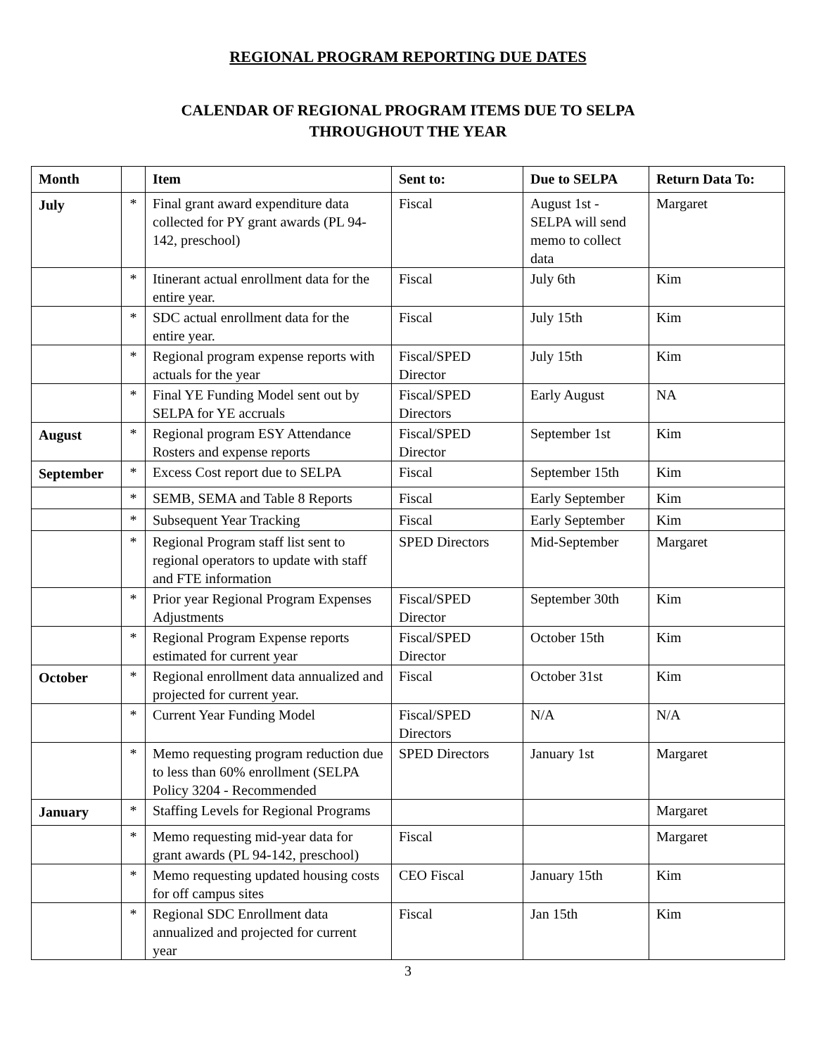REGIONAL PROGRAM REPORTING DUE DATES
CALENDAR OF REGIONAL PROGRAM ITEMS DUE TO SELPA
THROUGHOUT THE YEAR
| Month | | Item | Sent to: | Due to SELPA | Return Data To: |
| --- | --- | --- | --- | --- | --- |
| July | * | Final grant award expenditure data collected for PY grant awards (PL 94-142, preschool) | Fiscal | August 1st - SELPA will send memo to collect data | Margaret |
| | * | Itinerant actual enrollment data for the entire year. | Fiscal | July 6th | Kim |
| | * | SDC actual enrollment data for the entire year. | Fiscal | July 15th | Kim |
| | * | Regional program expense reports with actuals for the year | Fiscal/SPED Director | July 15th | Kim |
| | * | Final YE Funding Model sent out by SELPA for YE accruals | Fiscal/SPED Directors | Early August | NA |
| August | * | Regional program ESY Attendance Rosters and expense reports | Fiscal/SPED Director | September 1st | Kim |
| September | * | Excess Cost report due to SELPA | Fiscal | September 15th | Kim |
| | * | SEMB, SEMA and Table 8 Reports | Fiscal | Early September | Kim |
| | * | Subsequent Year Tracking | Fiscal | Early September | Kim |
| | * | Regional Program staff list sent to regional operators to update with staff and FTE information | SPED Directors | Mid-September | Margaret |
| | * | Prior year Regional Program Expenses Adjustments | Fiscal/SPED Director | September 30th | Kim |
| | * | Regional Program Expense reports estimated for current year | Fiscal/SPED Director | October 15th | Kim |
| October | * | Regional enrollment data annualized and projected for current year. | Fiscal | October 31st | Kim |
| | * | Current Year Funding Model | Fiscal/SPED Directors | N/A | N/A |
| | * | Memo requesting program reduction due to less than 60% enrollment (SELPA Policy 3204 - Recommended | SPED Directors | January 1st | Margaret |
| January | * | Staffing Levels for Regional Programs | | | Margaret |
| | * | Memo requesting mid-year data for grant awards (PL 94-142, preschool) | Fiscal | | Margaret |
| | * | Memo requesting updated housing costs for off campus sites | CEO Fiscal | January 15th | Kim |
| | * | Regional SDC Enrollment data annualized and projected for current year | Fiscal | Jan 15th | Kim |
3